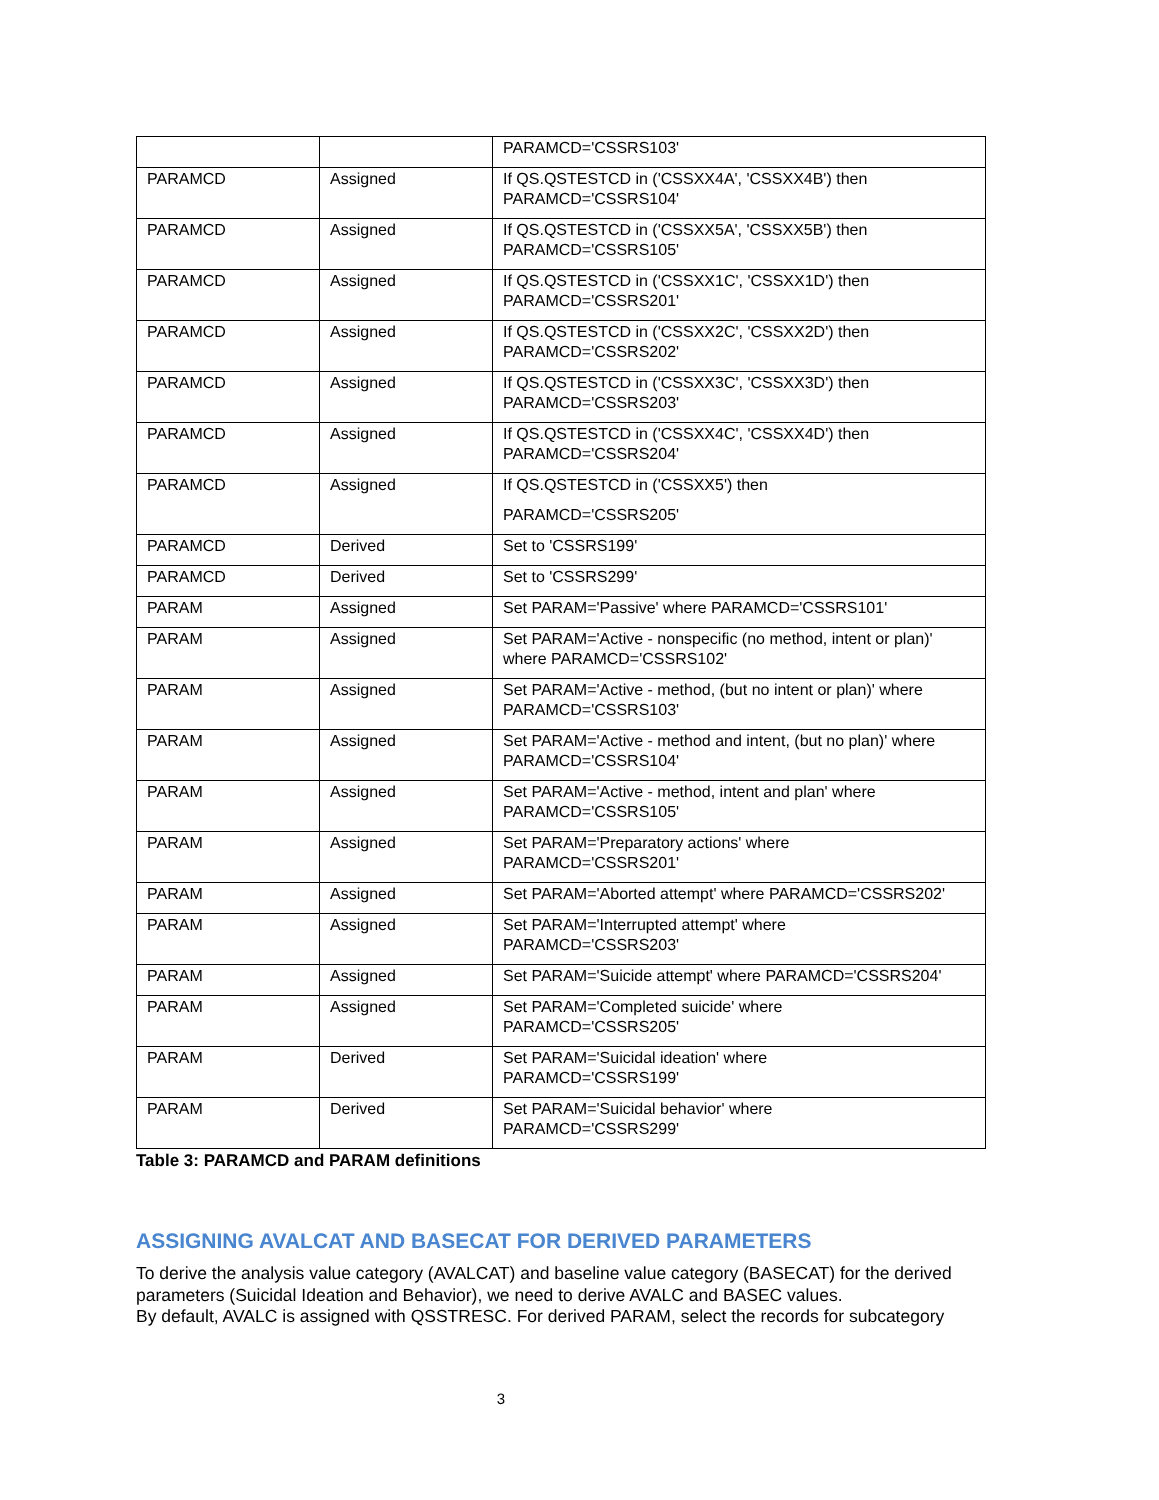| | | PARAMCD='CSSRS103' |
| PARAMCD | Assigned | If QS.QSTESTCD in ('CSSXX4A', 'CSSXX4B') then PARAMCD='CSSRS104' |
| PARAMCD | Assigned | If QS.QSTESTCD in ('CSSXX5A', 'CSSXX5B') then PARAMCD='CSSRS105' |
| PARAMCD | Assigned | If QS.QSTESTCD in ('CSSXX1C', 'CSSXX1D') then PARAMCD='CSSRS201' |
| PARAMCD | Assigned | If QS.QSTESTCD in ('CSSXX2C', 'CSSXX2D') then PARAMCD='CSSRS202' |
| PARAMCD | Assigned | If QS.QSTESTCD in ('CSSXX3C', 'CSSXX3D') then PARAMCD='CSSRS203' |
| PARAMCD | Assigned | If QS.QSTESTCD in ('CSSXX4C', 'CSSXX4D') then PARAMCD='CSSRS204' |
| PARAMCD | Assigned | If QS.QSTESTCD in ('CSSXX5') then PARAMCD='CSSRS205' |
| PARAMCD | Derived | Set to 'CSSRS199' |
| PARAMCD | Derived | Set to 'CSSRS299' |
| PARAM | Assigned | Set PARAM='Passive' where PARAMCD='CSSRS101' |
| PARAM | Assigned | Set PARAM='Active - nonspecific (no method, intent or plan)' where PARAMCD='CSSRS102' |
| PARAM | Assigned | Set PARAM='Active - method, (but no intent or plan)' where PARAMCD='CSSRS103' |
| PARAM | Assigned | Set PARAM='Active - method and intent, (but no plan)' where PARAMCD='CSSRS104' |
| PARAM | Assigned | Set PARAM='Active - method, intent and plan' where PARAMCD='CSSRS105' |
| PARAM | Assigned | Set PARAM='Preparatory actions' where PARAMCD='CSSRS201' |
| PARAM | Assigned | Set PARAM='Aborted attempt' where PARAMCD='CSSRS202' |
| PARAM | Assigned | Set PARAM='Interrupted attempt' where PARAMCD='CSSRS203' |
| PARAM | Assigned | Set PARAM='Suicide attempt' where PARAMCD='CSSRS204' |
| PARAM | Assigned | Set PARAM='Completed suicide' where PARAMCD='CSSRS205' |
| PARAM | Derived | Set PARAM='Suicidal ideation' where PARAMCD='CSSRS199' |
| PARAM | Derived | Set PARAM='Suicidal behavior' where PARAMCD='CSSRS299' |
Table 3: PARAMCD and PARAM definitions
ASSIGNING AVALCAT AND BASECAT FOR DERIVED PARAMETERS
To derive the analysis value category (AVALCAT) and baseline value category (BASECAT) for the derived parameters (Suicidal Ideation and Behavior), we need to derive AVALC and BASEC values.
By default, AVALC is assigned with QSSTRESC. For derived PARAM, select the records for subcategory
3